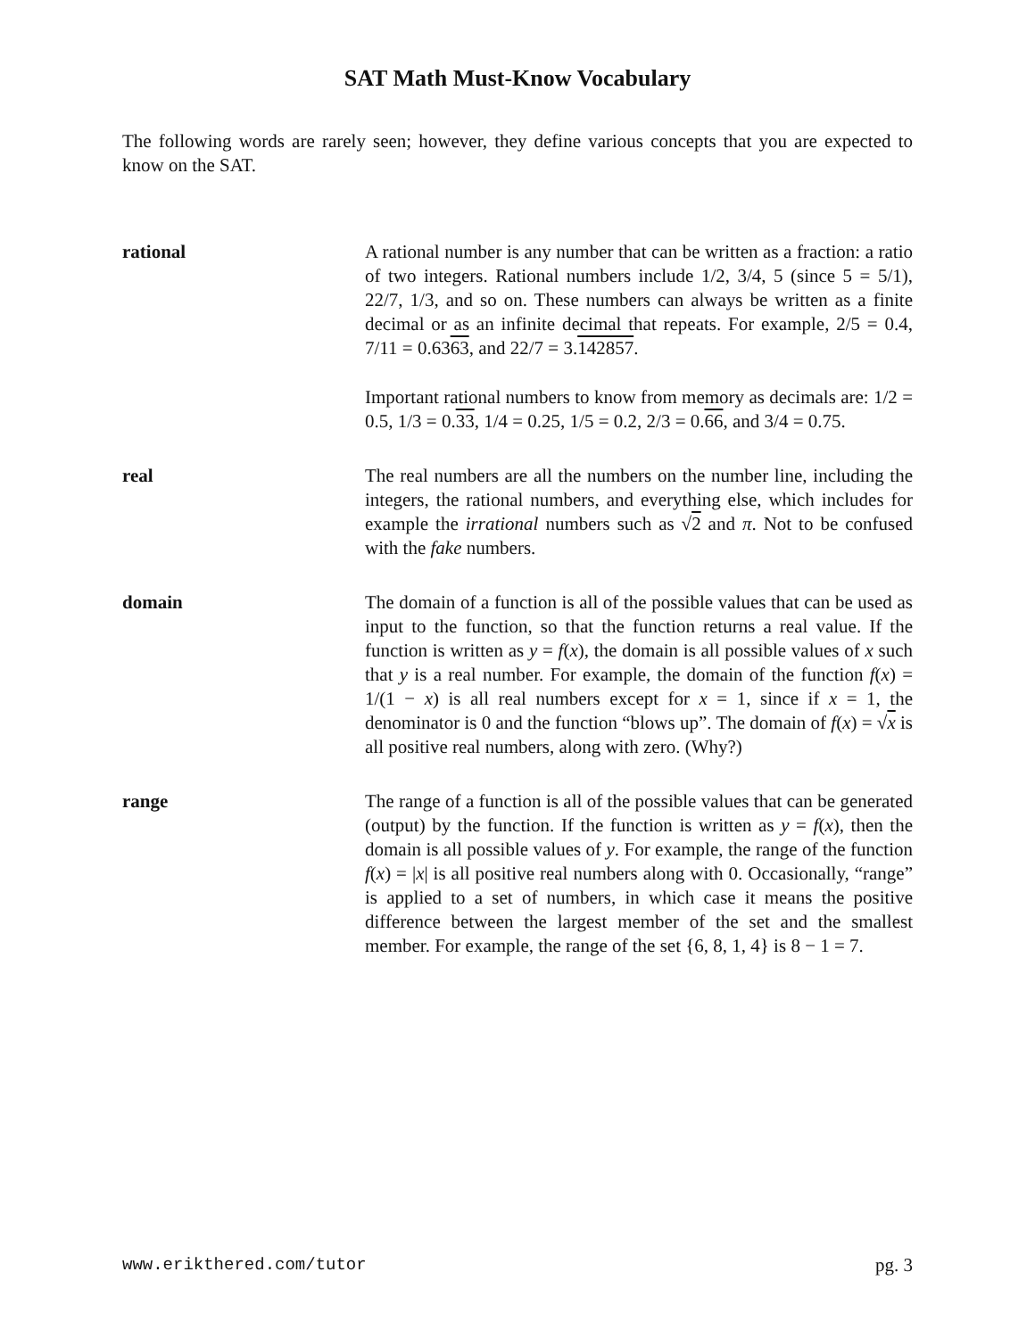SAT Math Must-Know Vocabulary
The following words are rarely seen; however, they define various concepts that you are expected to know on the SAT.
rational A rational number is any number that can be written as a fraction: a ratio of two integers. Rational numbers include 1/2, 3/4, 5 (since 5 = 5/1), 22/7, 1/3, and so on. These numbers can always be written as a finite decimal or as an infinite decimal that repeats. For example, 2/5 = 0.4, 7/11 = 0.6363, and 22/7 = 3.142857.
Important rational numbers to know from memory as decimals are: 1/2 = 0.5, 1/3 = 0.33, 1/4 = 0.25, 1/5 = 0.2, 2/3 = 0.66, and 3/4 = 0.75.
real The real numbers are all the numbers on the number line, including the integers, the rational numbers, and everything else, which includes for example the irrational numbers such as √2 and π. Not to be confused with the fake numbers.
domain The domain of a function is all of the possible values that can be used as input to the function, so that the function returns a real value. If the function is written as y = f(x), the domain is all possible values of x such that y is a real number. For example, the domain of the function f(x) = 1/(1 − x) is all real numbers except for x = 1, since if x = 1, the denominator is 0 and the function “blows up”. The domain of f(x) = √x is all positive real numbers, along with zero. (Why?)
range The range of a function is all of the possible values that can be generated (output) by the function. If the function is written as y = f(x), then the domain is all possible values of y. For example, the range of the function f(x) = |x| is all positive real numbers along with 0. Occasionally, “range” is applied to a set of numbers, in which case it means the positive difference between the largest member of the set and the smallest member. For example, the range of the set {6, 8, 1, 4} is 8 − 1 = 7.
www.erikthered.com/tutor pg. 3